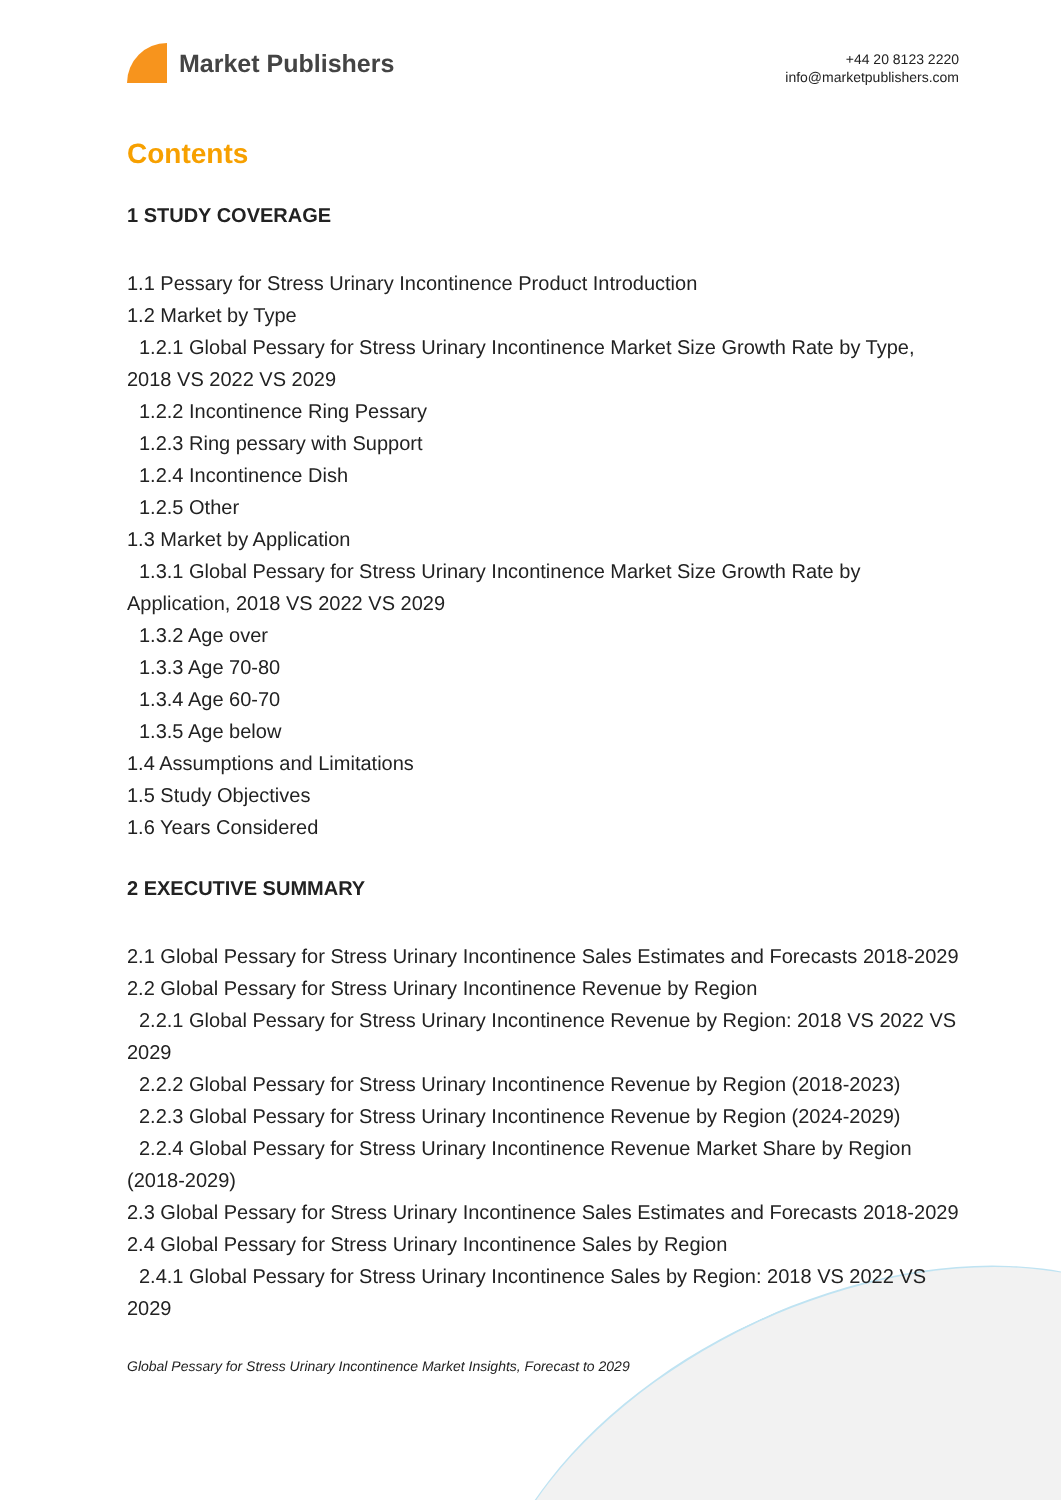Market Publishers
+44 20 8123 2220
info@marketpublishers.com
Contents
1 STUDY COVERAGE
1.1 Pessary for Stress Urinary Incontinence Product Introduction
1.2 Market by Type
1.2.1 Global Pessary for Stress Urinary Incontinence Market Size Growth Rate by Type, 2018 VS 2022 VS 2029
1.2.2 Incontinence Ring Pessary
1.2.3 Ring pessary with Support
1.2.4 Incontinence Dish
1.2.5 Other
1.3 Market by Application
1.3.1 Global Pessary for Stress Urinary Incontinence Market Size Growth Rate by Application, 2018 VS 2022 VS 2029
1.3.2 Age over
1.3.3 Age 70-80
1.3.4 Age 60-70
1.3.5 Age below
1.4 Assumptions and Limitations
1.5 Study Objectives
1.6 Years Considered
2 EXECUTIVE SUMMARY
2.1 Global Pessary for Stress Urinary Incontinence Sales Estimates and Forecasts 2018-2029
2.2 Global Pessary for Stress Urinary Incontinence Revenue by Region
2.2.1 Global Pessary for Stress Urinary Incontinence Revenue by Region: 2018 VS 2022 VS 2029
2.2.2 Global Pessary for Stress Urinary Incontinence Revenue by Region (2018-2023)
2.2.3 Global Pessary for Stress Urinary Incontinence Revenue by Region (2024-2029)
2.2.4 Global Pessary for Stress Urinary Incontinence Revenue Market Share by Region (2018-2029)
2.3 Global Pessary for Stress Urinary Incontinence Sales Estimates and Forecasts 2018-2029
2.4 Global Pessary for Stress Urinary Incontinence Sales by Region
2.4.1 Global Pessary for Stress Urinary Incontinence Sales by Region: 2018 VS 2022 VS 2029
Global Pessary for Stress Urinary Incontinence Market Insights, Forecast to 2029